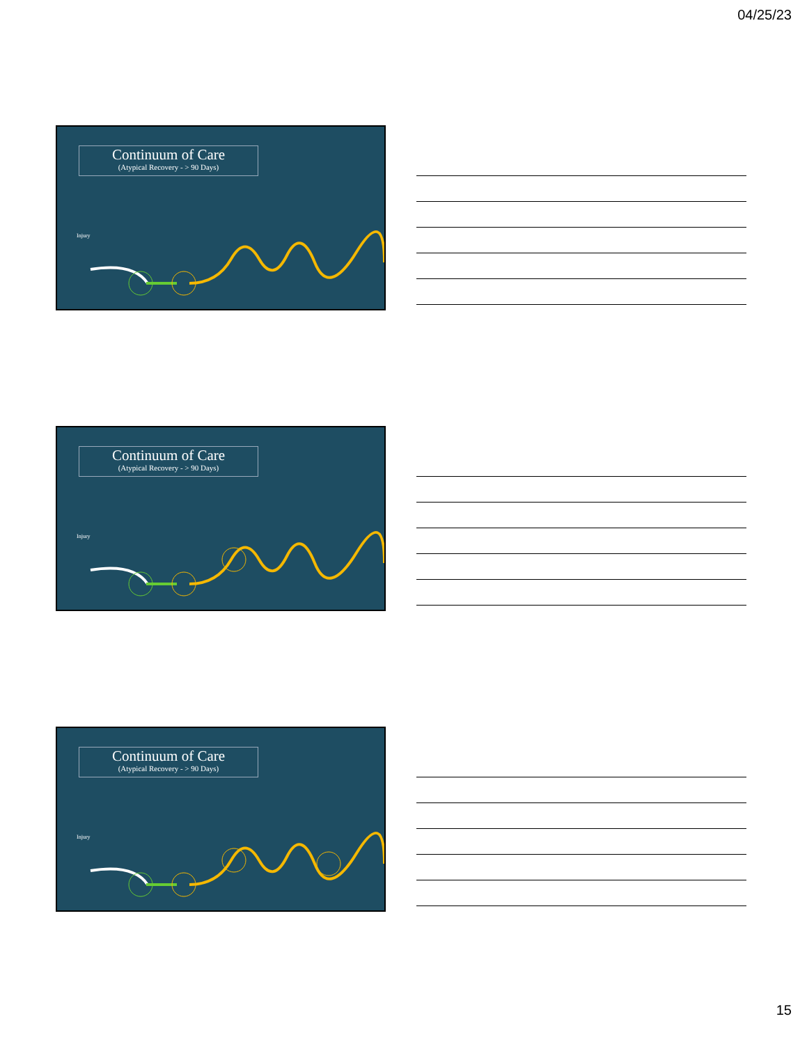04/25/23
Continuum of Care
(Atypical Recovery - > 90 Days)
Injury
Continuum of Care
(Atypical Recovery - > 90 Days)
Injury
Continuum of Care
(Atypical Recovery - > 90 Days)
Injury
15